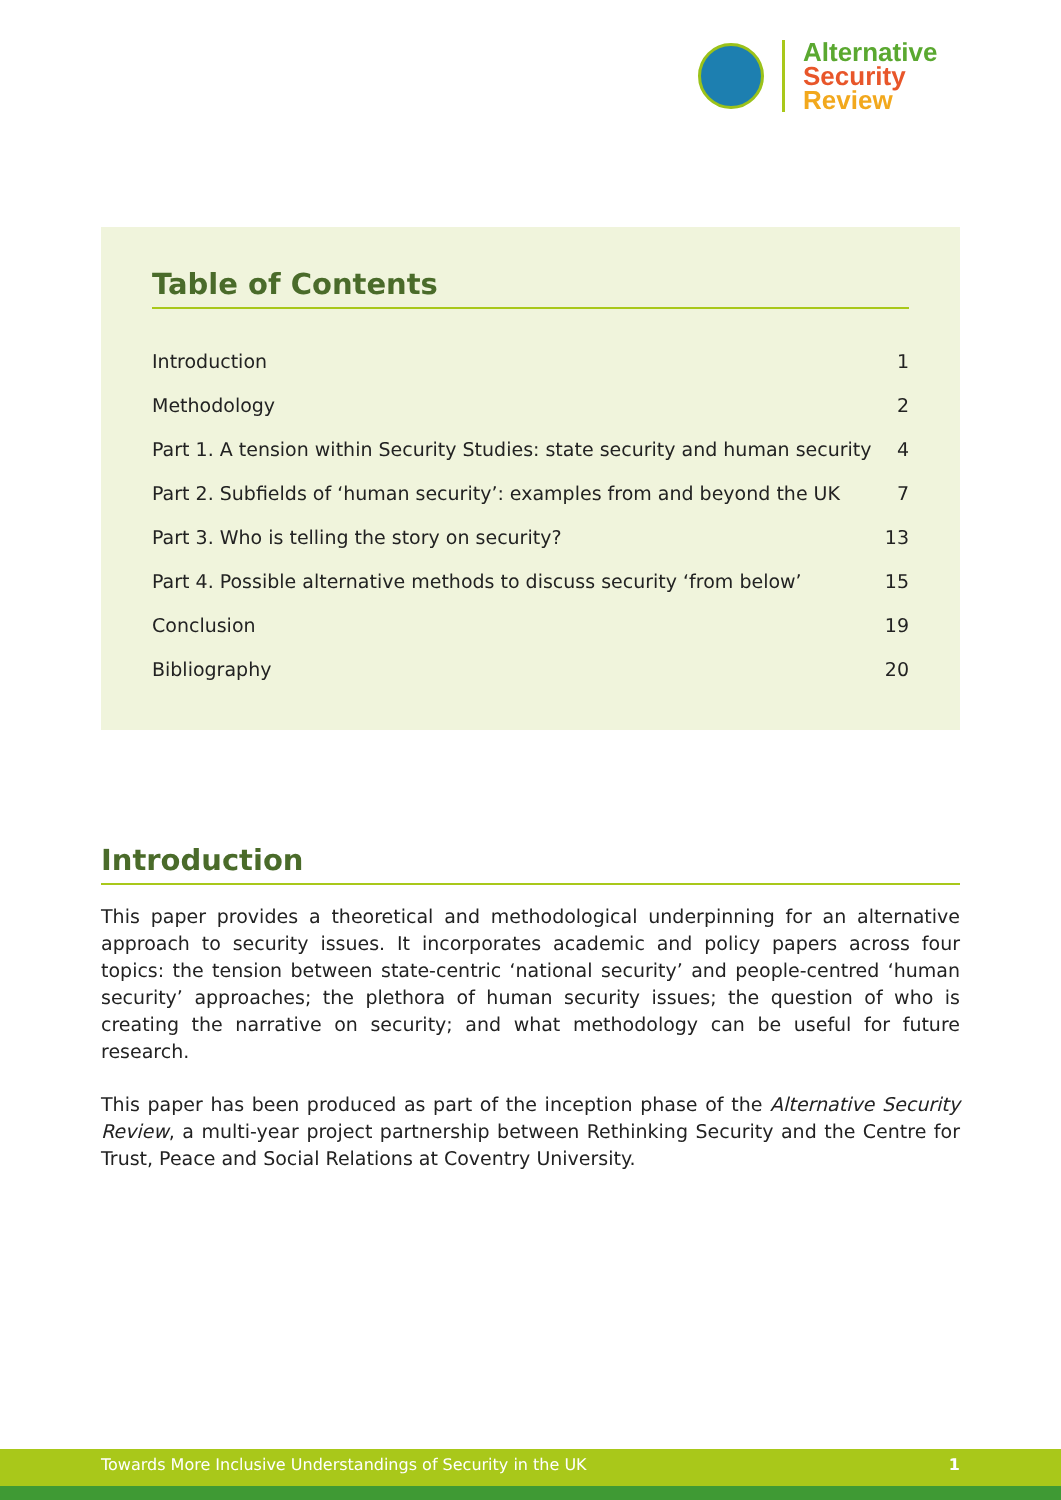Alternative
Security
Review
Table of Contents
| Introduction | 1 |
| Methodology | 2 |
| Part 1. A tension within Security Studies: state security and human security | 4 |
| Part 2. Subfields of ‘human security’: examples from and beyond the UK | 7 |
| Part 3. Who is telling the story on security? | 13 |
| Part 4. Possible alternative methods to discuss security ‘from below’ | 15 |
| Conclusion | 19 |
| Bibliography | 20 |
Introduction
This paper provides a theoretical and methodological underpinning for an alternative approach to security issues. It incorporates academic and policy papers across four topics: the tension between state-centric ‘national security’ and people-centred ‘human security’ approaches; the plethora of human security issues; the question of who is creating the narrative on security; and what methodology can be useful for future research.
This paper has been produced as part of the inception phase of the Alternative Security Review, a multi-year project partnership between Rethinking Security and the Centre for Trust, Peace and Social Relations at Coventry University.
Towards More Inclusive Understandings of Security in the UK 1